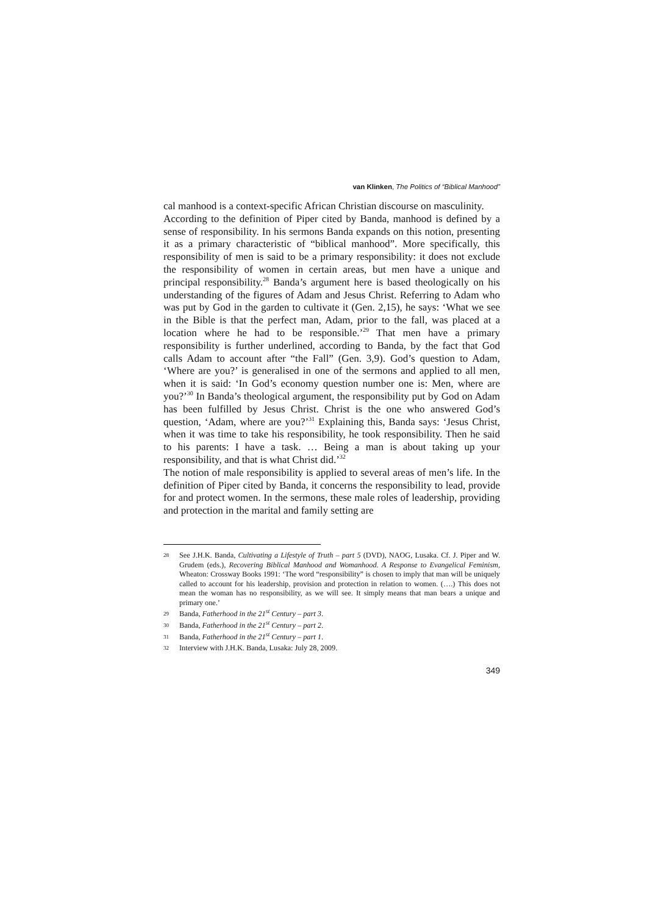van Klinken, The Politics of “Biblical Manhood”
cal manhood is a context-specific African Christian discourse on masculinity.
According to the definition of Piper cited by Banda, manhood is defined by a sense of responsibility. In his sermons Banda expands on this notion, presenting it as a primary characteristic of “biblical manhood”. More specifically, this responsibility of men is said to be a primary responsibility: it does not exclude the responsibility of women in certain areas, but men have a unique and principal responsibility.<sup>28</sup> Banda’s argument here is based theologically on his understanding of the figures of Adam and Jesus Christ. Referring to Adam who was put by God in the garden to cultivate it (Gen. 2,15), he says: ‘What we see in the Bible is that the perfect man, Adam, prior to the fall, was placed at a location where he had to be responsible.’<sup>29</sup> That men have a primary responsibility is further underlined, according to Banda, by the fact that God calls Adam to account after “the Fall” (Gen. 3,9). God’s question to Adam, ‘Where are you?’ is generalised in one of the sermons and applied to all men, when it is said: ‘In God’s economy question number one is: Men, where are you?’<sup>30</sup> In Banda’s theological argument, the responsibility put by God on Adam has been fulfilled by Jesus Christ. Christ is the one who answered God’s question, ‘Adam, where are you?’<sup>31</sup> Explaining this, Banda says: ‘Jesus Christ, when it was time to take his responsibility, he took responsibility. Then he said to his parents: I have a task. … Being a man is about taking up your responsibility, and that is what Christ did.’<sup>32</sup>
The notion of male responsibility is applied to several areas of men’s life. In the definition of Piper cited by Banda, it concerns the responsibility to lead, provide for and protect women. In the sermons, these male roles of leadership, providing and protection in the marital and family setting are
28 See J.H.K. Banda, Cultivating a Lifestyle of Truth – part 5 (DVD), NAOG, Lusaka. Cf. J. Piper and W. Grudem (eds.), Recovering Biblical Manhood and Womanhood. A Response to Evangelical Feminism, Wheaton: Crossway Books 1991: ‘The word “responsibility” is chosen to imply that man will be uniquely called to account for his leadership, provision and protection in relation to women. (….) This does not mean the woman has no responsibility, as we will see. It simply means that man bears a unique and primary one.’
29 Banda, Fatherhood in the 21<sup>st</sup> Century – part 3.
30 Banda, Fatherhood in the 21<sup>st</sup> Century – part 2.
31 Banda, Fatherhood in the 21<sup>st</sup> Century – part 1.
32 Interview with J.H.K. Banda, Lusaka: July 28, 2009.
349